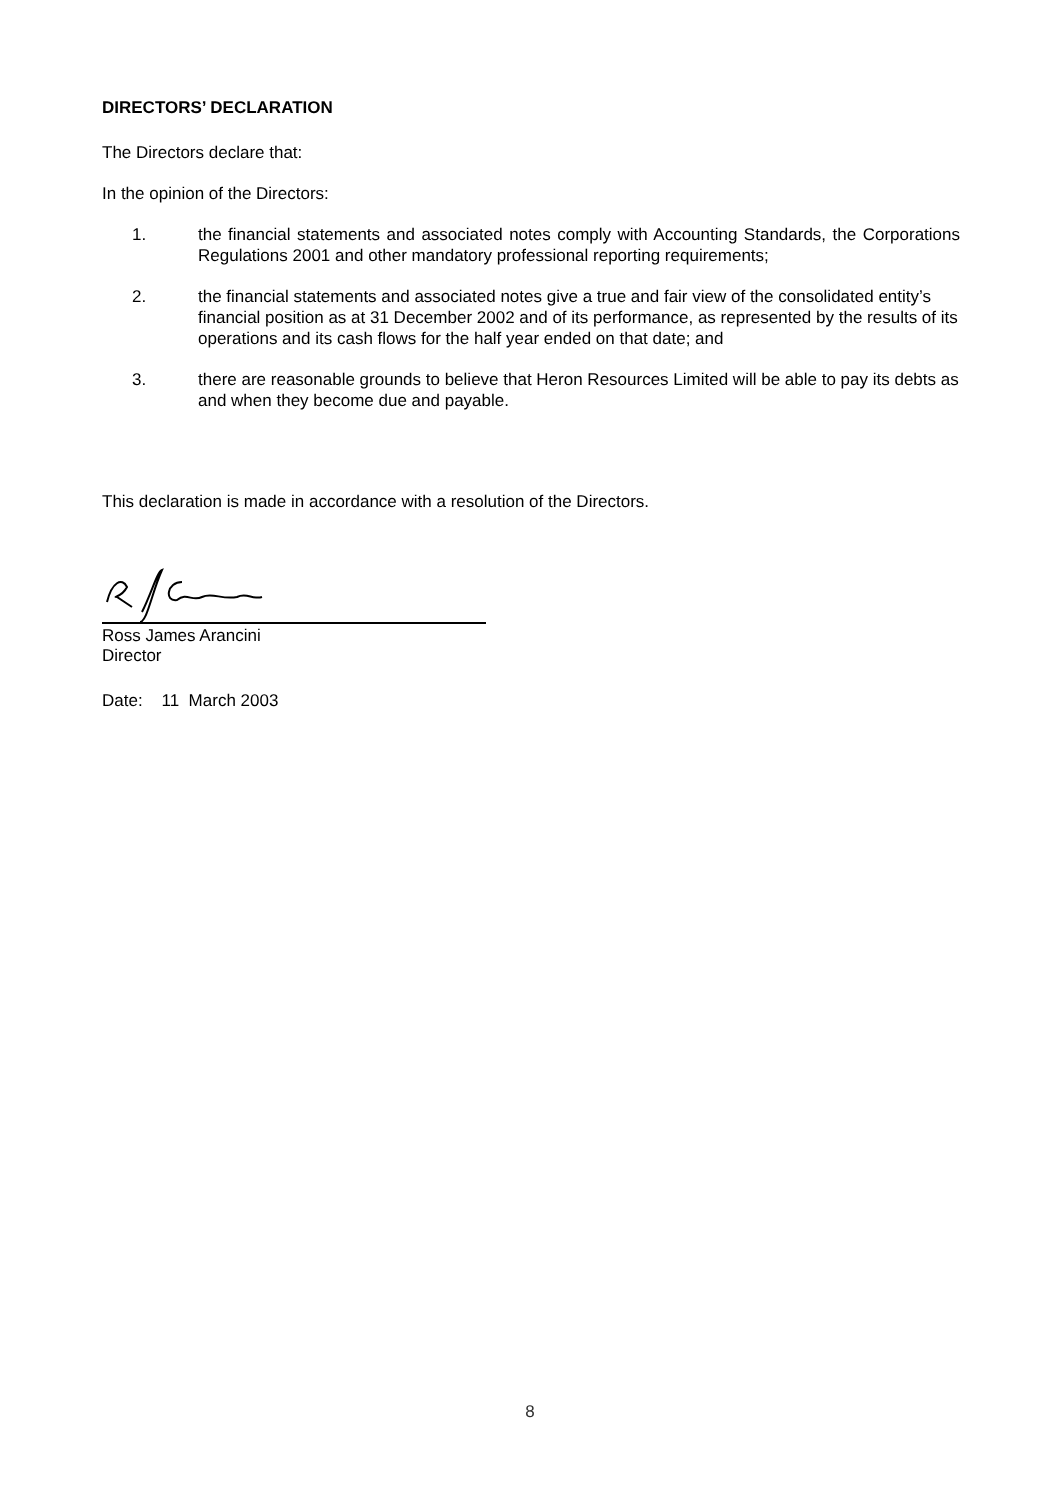DIRECTORS’ DECLARATION
The Directors declare that:
In the opinion of the Directors:
1. the financial statements and associated notes comply with Accounting Standards, the Corporations Regulations 2001 and other mandatory professional reporting requirements;
2. the financial statements and associated notes give a true and fair view of the consolidated entity’s financial position as at 31 December 2002 and of its performance, as represented by the results of its operations and its cash flows for the half year ended on that date; and
3. there are reasonable grounds to believe that Heron Resources Limited will be able to pay its debts as and when they become due and payable.
This declaration is made in accordance with a resolution of the Directors.
Ross James Arancini
Director
Date: 11 March 2003
8